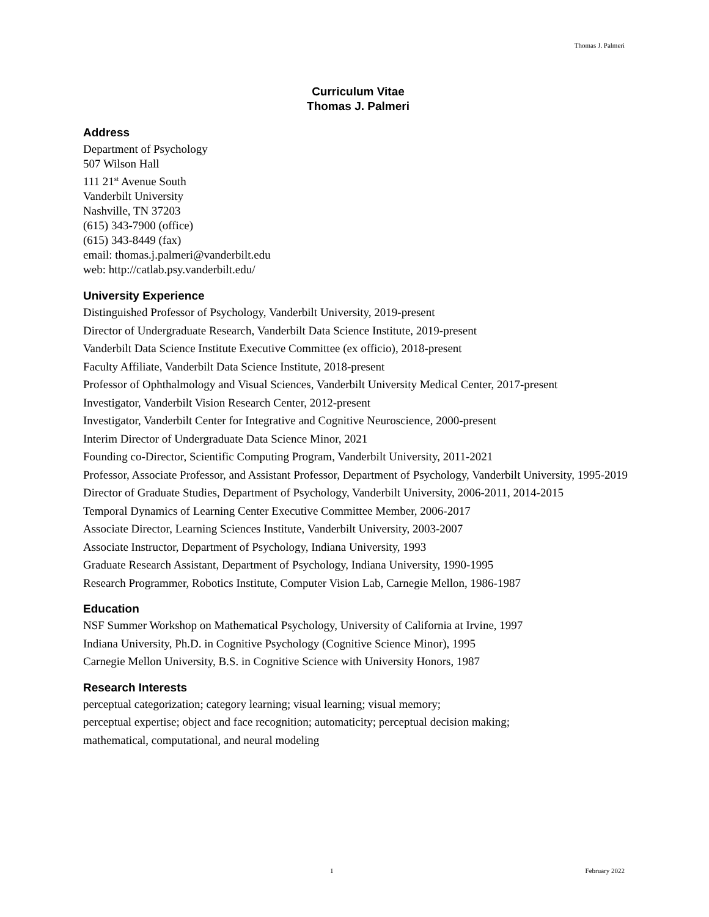Thomas J. Palmeri
Curriculum Vitae
Thomas J. Palmeri
Address
Department of Psychology
507 Wilson Hall
111 21<sup>st</sup> Avenue South
Vanderbilt University
Nashville, TN 37203
(615) 343-7900 (office)
(615) 343-8449 (fax)
email: thomas.j.palmeri@vanderbilt.edu
web: http://catlab.psy.vanderbilt.edu/
University Experience
Distinguished Professor of Psychology, Vanderbilt University, 2019-present
Director of Undergraduate Research, Vanderbilt Data Science Institute, 2019-present
Vanderbilt Data Science Institute Executive Committee (ex officio), 2018-present
Faculty Affiliate, Vanderbilt Data Science Institute, 2018-present
Professor of Ophthalmology and Visual Sciences, Vanderbilt University Medical Center, 2017-present
Investigator, Vanderbilt Vision Research Center, 2012-present
Investigator, Vanderbilt Center for Integrative and Cognitive Neuroscience, 2000-present
Interim Director of Undergraduate Data Science Minor, 2021
Founding co-Director, Scientific Computing Program, Vanderbilt University, 2011-2021
Professor, Associate Professor, and Assistant Professor, Department of Psychology, Vanderbilt University, 1995-2019
Director of Graduate Studies, Department of Psychology, Vanderbilt University, 2006-2011, 2014-2015
Temporal Dynamics of Learning Center Executive Committee Member, 2006-2017
Associate Director, Learning Sciences Institute, Vanderbilt University, 2003-2007
Associate Instructor, Department of Psychology, Indiana University, 1993
Graduate Research Assistant, Department of Psychology, Indiana University, 1990-1995
Research Programmer, Robotics Institute, Computer Vision Lab, Carnegie Mellon, 1986-1987
Education
NSF Summer Workshop on Mathematical Psychology, University of California at Irvine, 1997
Indiana University, Ph.D. in Cognitive Psychology (Cognitive Science Minor), 1995
Carnegie Mellon University, B.S. in Cognitive Science with University Honors, 1987
Research Interests
perceptual categorization; category learning; visual learning; visual memory;
perceptual expertise; object and face recognition; automaticity; perceptual decision making;
mathematical, computational, and neural modeling
1 February 2022